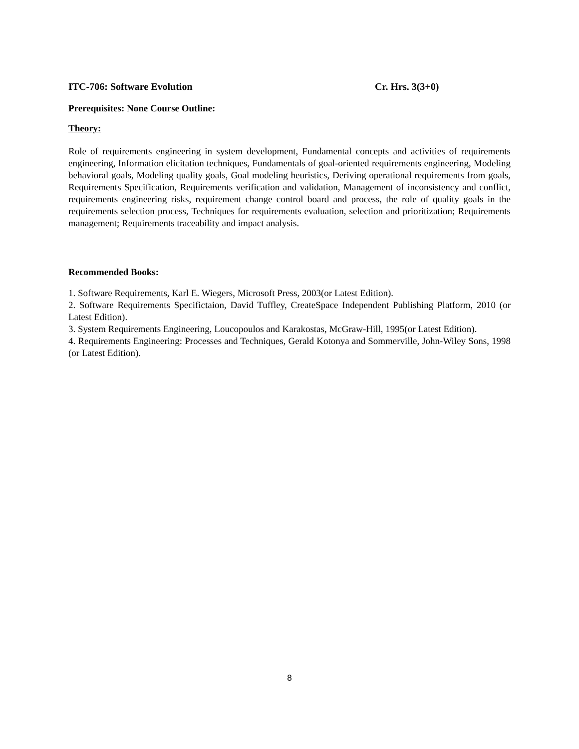ITC-706: Software Evolution Cr. Hrs. 3(3+0)
Prerequisites: None Course Outline:
Theory:
Role of requirements engineering in system development, Fundamental concepts and activities of requirements engineering, Information elicitation techniques, Fundamentals of goal-oriented requirements engineering, Modeling behavioral goals, Modeling quality goals, Goal modeling heuristics, Deriving operational requirements from goals, Requirements Specification, Requirements verification and validation, Management of inconsistency and conflict, requirements engineering risks, requirement change control board and process, the role of quality goals in the requirements selection process, Techniques for requirements evaluation, selection and prioritization; Requirements management; Requirements traceability and impact analysis.
Recommended Books:
1. Software Requirements, Karl E. Wiegers, Microsoft Press, 2003(or Latest Edition).
2. Software Requirements Specifictaion, David Tuffley, CreateSpace Independent Publishing Platform, 2010 (or Latest Edition).
3. System Requirements Engineering, Loucopoulos and Karakostas, McGraw-Hill, 1995(or Latest Edition).
4. Requirements Engineering: Processes and Techniques, Gerald Kotonya and Sommerville, John-Wiley Sons, 1998 (or Latest Edition).
8